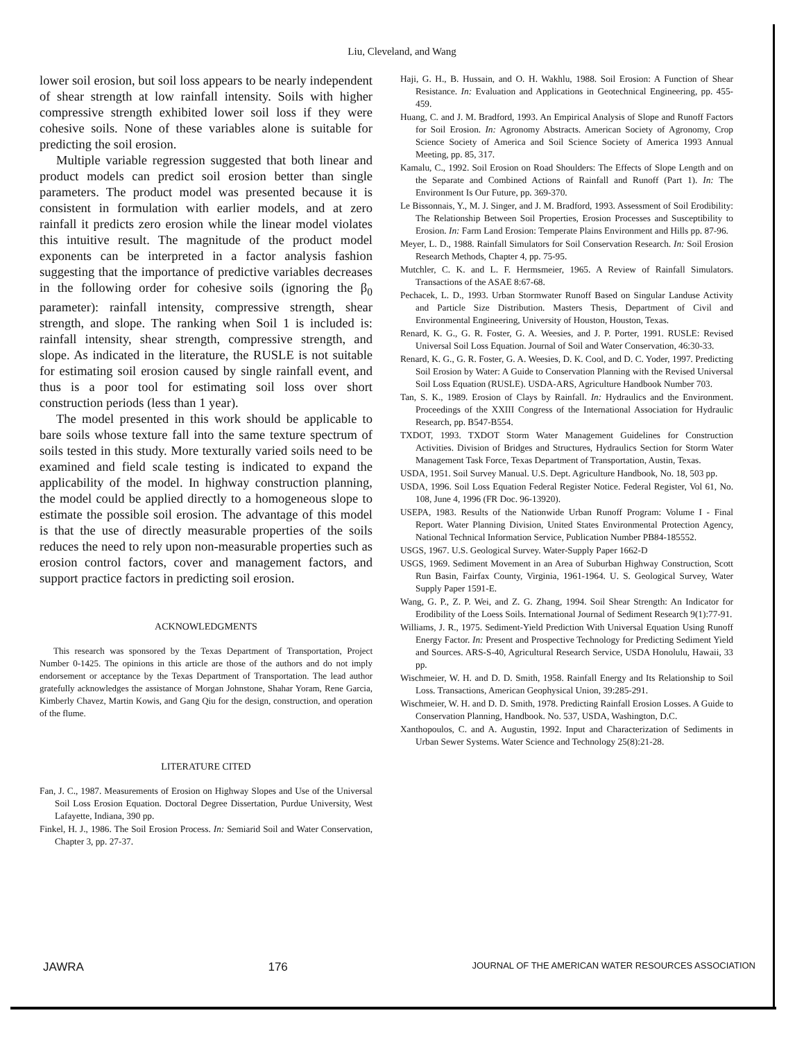Liu, Cleveland, and Wang
lower soil erosion, but soil loss appears to be nearly independent of shear strength at low rainfall intensity. Soils with higher compressive strength exhibited lower soil loss if they were cohesive soils. None of these variables alone is suitable for predicting the soil erosion.
Multiple variable regression suggested that both linear and product models can predict soil erosion better than single parameters. The product model was presented because it is consistent in formulation with earlier models, and at zero rainfall it predicts zero erosion while the linear model violates this intuitive result. The magnitude of the product model exponents can be interpreted in a factor analysis fashion suggesting that the importance of predictive variables decreases in the following order for cohesive soils (ignoring the β<sub>0</sub> parameter): rainfall intensity, compressive strength, shear strength, and slope. The ranking when Soil 1 is included is: rainfall intensity, shear strength, compressive strength, and slope. As indicated in the literature, the RUSLE is not suitable for estimating soil erosion caused by single rainfall event, and thus is a poor tool for estimating soil loss over short construction periods (less than 1 year).
The model presented in this work should be applicable to bare soils whose texture fall into the same texture spectrum of soils tested in this study. More texturally varied soils need to be examined and field scale testing is indicated to expand the applicability of the model. In highway construction planning, the model could be applied directly to a homogeneous slope to estimate the possible soil erosion. The advantage of this model is that the use of directly measurable properties of the soils reduces the need to rely upon non-measurable properties such as erosion control factors, cover and management factors, and support practice factors in predicting soil erosion.
ACKNOWLEDGMENTS
This research was sponsored by the Texas Department of Transportation, Project Number 0-1425. The opinions in this article are those of the authors and do not imply endorsement or acceptance by the Texas Department of Transportation. The lead author gratefully acknowledges the assistance of Morgan Johnstone, Shahar Yoram, Rene Garcia, Kimberly Chavez, Martin Kowis, and Gang Qiu for the design, construction, and operation of the flume.
LITERATURE CITED
Fan, J. C., 1987. Measurements of Erosion on Highway Slopes and Use of the Universal Soil Loss Erosion Equation. Doctoral Degree Dissertation, Purdue University, West Lafayette, Indiana, 390 pp.
Finkel, H. J., 1986. The Soil Erosion Process. In: Semiarid Soil and Water Conservation, Chapter 3, pp. 27-37.
Haji, G. H., B. Hussain, and O. H. Wakhlu, 1988. Soil Erosion: A Function of Shear Resistance. In: Evaluation and Applications in Geotechnical Engineering, pp. 455-459.
Huang, C. and J. M. Bradford, 1993. An Empirical Analysis of Slope and Runoff Factors for Soil Erosion. In: Agronomy Abstracts. American Society of Agronomy, Crop Science Society of America and Soil Science Society of America 1993 Annual Meeting, pp. 85, 317.
Kamalu, C., 1992. Soil Erosion on Road Shoulders: The Effects of Slope Length and on the Separate and Combined Actions of Rainfall and Runoff (Part 1). In: The Environment Is Our Future, pp. 369-370.
Le Bissonnais, Y., M. J. Singer, and J. M. Bradford, 1993. Assessment of Soil Erodibility: The Relationship Between Soil Properties, Erosion Processes and Susceptibility to Erosion. In: Farm Land Erosion: Temperate Plains Environment and Hills pp. 87-96.
Meyer, L. D., 1988. Rainfall Simulators for Soil Conservation Research. In: Soil Erosion Research Methods, Chapter 4, pp. 75-95.
Mutchler, C. K. and L. F. Hermsmeier, 1965. A Review of Rainfall Simulators. Transactions of the ASAE 8:67-68.
Pechacek, L. D., 1993. Urban Stormwater Runoff Based on Singular Landuse Activity and Particle Size Distribution. Masters Thesis, Department of Civil and Environmental Engineering, University of Houston, Houston, Texas.
Renard, K. G., G. R. Foster, G. A. Weesies, and J. P. Porter, 1991. RUSLE: Revised Universal Soil Loss Equation. Journal of Soil and Water Conservation, 46:30-33.
Renard, K. G., G. R. Foster, G. A. Weesies, D. K. Cool, and D. C. Yoder, 1997. Predicting Soil Erosion by Water: A Guide to Conservation Planning with the Revised Universal Soil Loss Equation (RUSLE). USDA-ARS, Agriculture Handbook Number 703.
Tan, S. K., 1989. Erosion of Clays by Rainfall. In: Hydraulics and the Environment. Proceedings of the XXIII Congress of the International Association for Hydraulic Research, pp. B547-B554.
TXDOT, 1993. TXDOT Storm Water Management Guidelines for Construction Activities. Division of Bridges and Structures, Hydraulics Section for Storm Water Management Task Force, Texas Department of Transportation, Austin, Texas.
USDA, 1951. Soil Survey Manual. U.S. Dept. Agriculture Handbook, No. 18, 503 pp.
USDA, 1996. Soil Loss Equation Federal Register Notice. Federal Register, Vol 61, No. 108, June 4, 1996 (FR Doc. 96-13920).
USEPA, 1983. Results of the Nationwide Urban Runoff Program: Volume I - Final Report. Water Planning Division, United States Environmental Protection Agency, National Technical Information Service, Publication Number PB84-185552.
USGS, 1967. U.S. Geological Survey. Water-Supply Paper 1662-D
USGS, 1969. Sediment Movement in an Area of Suburban Highway Construction, Scott Run Basin, Fairfax County, Virginia, 1961-1964. U. S. Geological Survey, Water Supply Paper 1591-E.
Wang, G. P., Z. P. Wei, and Z. G. Zhang, 1994. Soil Shear Strength: An Indicator for Erodibility of the Loess Soils. International Journal of Sediment Research 9(1):77-91.
Williams, J. R., 1975. Sediment-Yield Prediction With Universal Equation Using Runoff Energy Factor. In: Present and Prospective Technology for Predicting Sediment Yield and Sources. ARS-S-40, Agricultural Research Service, USDA Honolulu, Hawaii, 33 pp.
Wischmeier, W. H. and D. D. Smith, 1958. Rainfall Energy and Its Relationship to Soil Loss. Transactions, American Geophysical Union, 39:285-291.
Wischmeier, W. H. and D. D. Smith, 1978. Predicting Rainfall Erosion Losses. A Guide to Conservation Planning, Handbook. No. 537, USDA, Washington, D.C.
Xanthopoulos, C. and A. Augustin, 1992. Input and Characterization of Sediments in Urban Sewer Systems. Water Science and Technology 25(8):21-28.
JAWRA 176 JOURNAL OF THE AMERICAN WATER RESOURCES ASSOCIATION